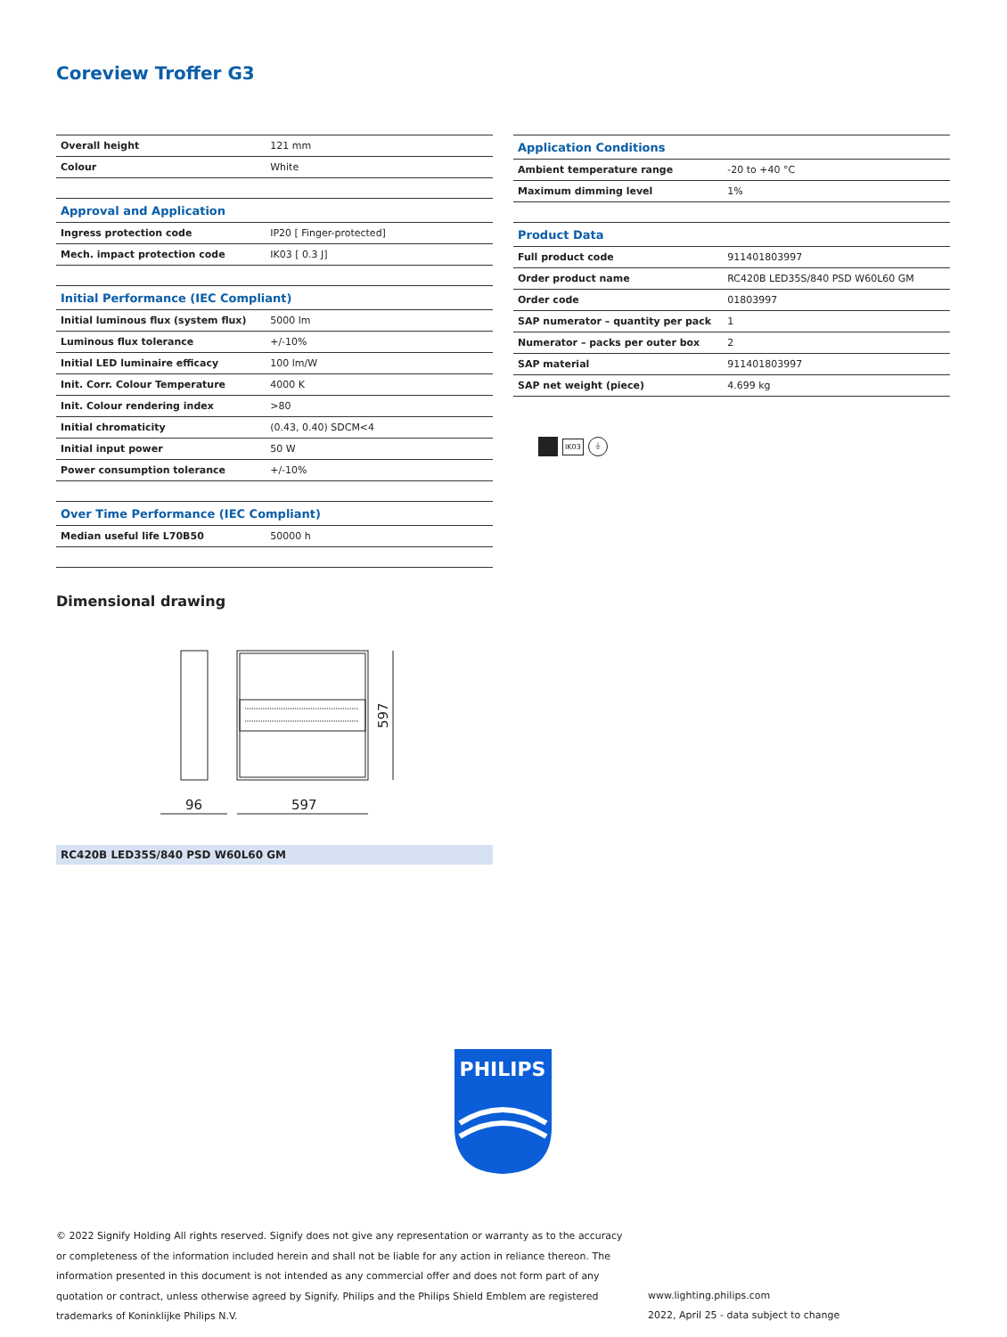Coreview Troffer G3
| Overall height | 121 mm |
| Colour | White |
| Approval and Application | |
| Ingress protection code | IP20 [ Finger-protected] |
| Mech. impact protection code | IK03 [ 0.3 J] |
| Initial Performance (IEC Compliant) | |
| Initial luminous flux (system flux) | 5000 lm |
| Luminous flux tolerance | +/-10% |
| Initial LED luminaire efficacy | 100 lm/W |
| Init. Corr. Colour Temperature | 4000 K |
| Init. Colour rendering index | >80 |
| Initial chromaticity | (0.43, 0.40) SDCM<4 |
| Initial input power | 50 W |
| Power consumption tolerance | +/-10% |
| Over Time Performance (IEC Compliant) | |
| Median useful life L70B50 | 50000 h |
| Application Conditions | |
| Ambient temperature range | -20 to +40 °C |
| Maximum dimming level | 1% |
| Product Data | |
| Full product code | 911401803997 |
| Order product name | RC420B LED35S/840 PSD W60L60 GM |
| Order code | 01803997 |
| SAP numerator – quantity per pack | 1 |
| Numerator – packs per outer box | 2 |
| SAP material | 911401803997 |
| SAP net weight (piece) | 4.699 kg |
IK03 ⏚
Dimensional drawing
96
597
597
RC420B LED35S/840 PSD W60L60 GM
PHILIPS
© 2022 Signify Holding All rights reserved. Signify does not give any representation or warranty as to the accuracy or completeness of the information included herein and shall not be liable for any action in reliance thereon. The information presented in this document is not intended as any commercial offer and does not form part of any quotation or contract, unless otherwise agreed by Signify. Philips and the Philips Shield Emblem are registered trademarks of Koninklijke Philips N.V.
www.lighting.philips.com
2022, April 25 - data subject to change